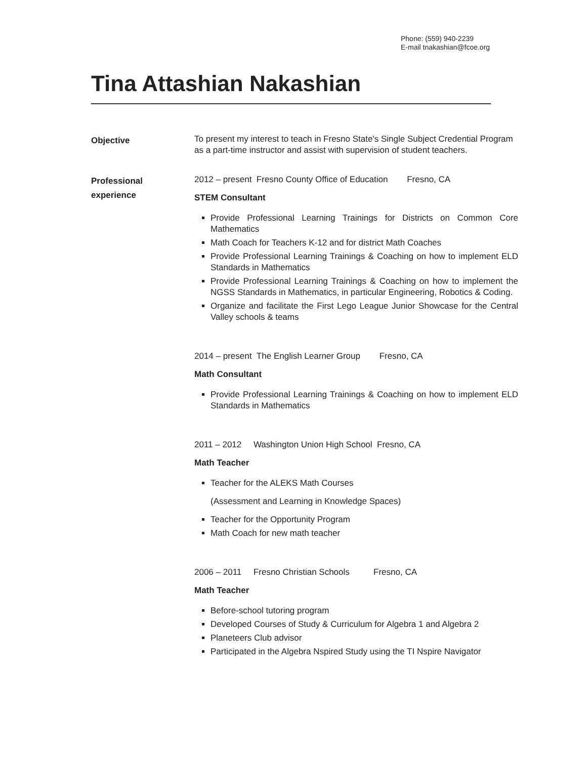Phone: (559) 940-2239
E-mail tnakashian@fcoe.org
Tina Attashian Nakashian
Objective
To present my interest to teach in Fresno State's Single Subject Credential Program as a part-time instructor and assist with supervision of student teachers.
Professional
experience
2012 – present Fresno County Office of Education Fresno, CA
STEM Consultant
Provide Professional Learning Trainings for Districts on Common Core Mathematics
Math Coach for Teachers K-12 and for district Math Coaches
Provide Professional Learning Trainings & Coaching on how to implement ELD Standards in Mathematics
Provide Professional Learning Trainings & Coaching on how to implement the NGSS Standards in Mathematics, in particular Engineering, Robotics & Coding.
Organize and facilitate the First Lego League Junior Showcase for the Central Valley schools & teams
2014 – present The English Learner Group Fresno, CA
Math Consultant
Provide Professional Learning Trainings & Coaching on how to implement ELD Standards in Mathematics
2011 – 2012 Washington Union High School Fresno, CA
Math Teacher
Teacher for the ALEKS Math Courses
(Assessment and Learning in Knowledge Spaces)
Teacher for the Opportunity Program
Math Coach for new math teacher
2006 – 2011 Fresno Christian Schools Fresno, CA
Math Teacher
Before-school tutoring program
Developed Courses of Study & Curriculum for Algebra 1 and Algebra 2
Planeteers Club advisor
Participated in the Algebra Nspired Study using the TI Nspire Navigator